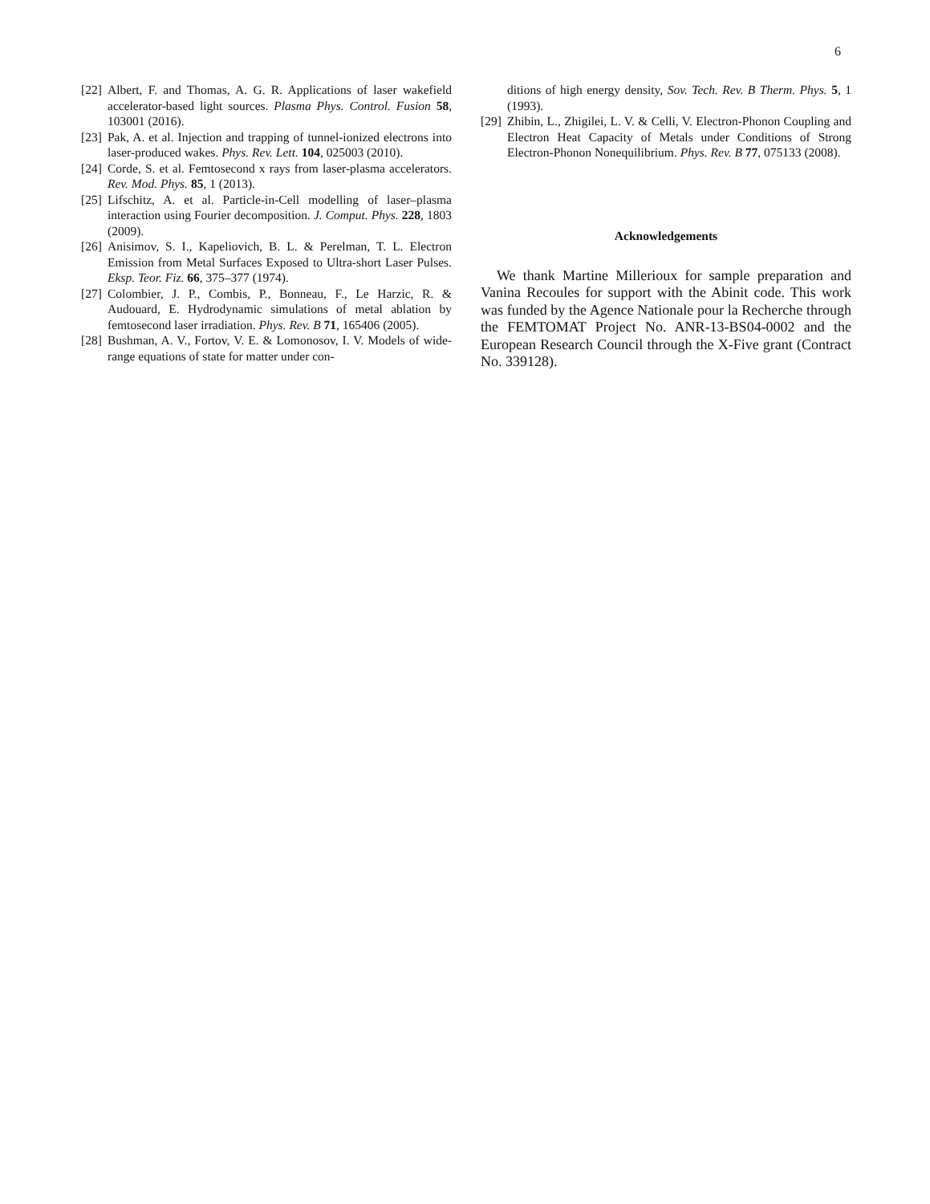6
[22] Albert, F. and Thomas, A. G. R. Applications of laser wakefield accelerator-based light sources. Plasma Phys. Control. Fusion 58, 103001 (2016).
[23] Pak, A. et al. Injection and trapping of tunnel-ionized electrons into laser-produced wakes. Phys. Rev. Lett. 104, 025003 (2010).
[24] Corde, S. et al. Femtosecond x rays from laser-plasma accelerators. Rev. Mod. Phys. 85, 1 (2013).
[25] Lifschitz, A. et al. Particle-in-Cell modelling of laser–plasma interaction using Fourier decomposition. J. Comput. Phys. 228, 1803 (2009).
[26] Anisimov, S. I., Kapeliovich, B. L. & Perelman, T. L. Electron Emission from Metal Surfaces Exposed to Ultra-short Laser Pulses. Eksp. Teor. Fiz. 66, 375–377 (1974).
[27] Colombier, J. P., Combis, P., Bonneau, F., Le Harzic, R. & Audouard, E. Hydrodynamic simulations of metal ablation by femtosecond laser irradiation. Phys. Rev. B 71, 165406 (2005).
[28] Bushman, A. V., Fortov, V. E. & Lomonosov, I. V. Models of wide-range equations of state for matter under con-
ditions of high energy density, Sov. Tech. Rev. B Therm. Phys. 5, 1 (1993).
[29] Zhibin, L., Zhigilei, L. V. & Celli, V. Electron-Phonon Coupling and Electron Heat Capacity of Metals under Conditions of Strong Electron-Phonon Nonequilibrium. Phys. Rev. B 77, 075133 (2008).
Acknowledgements
We thank Martine Millerioux for sample preparation and Vanina Recoules for support with the Abinit code. This work was funded by the Agence Nationale pour la Recherche through the FEMTOMAT Project No. ANR-13-BS04-0002 and the European Research Council through the X-Five grant (Contract No. 339128).